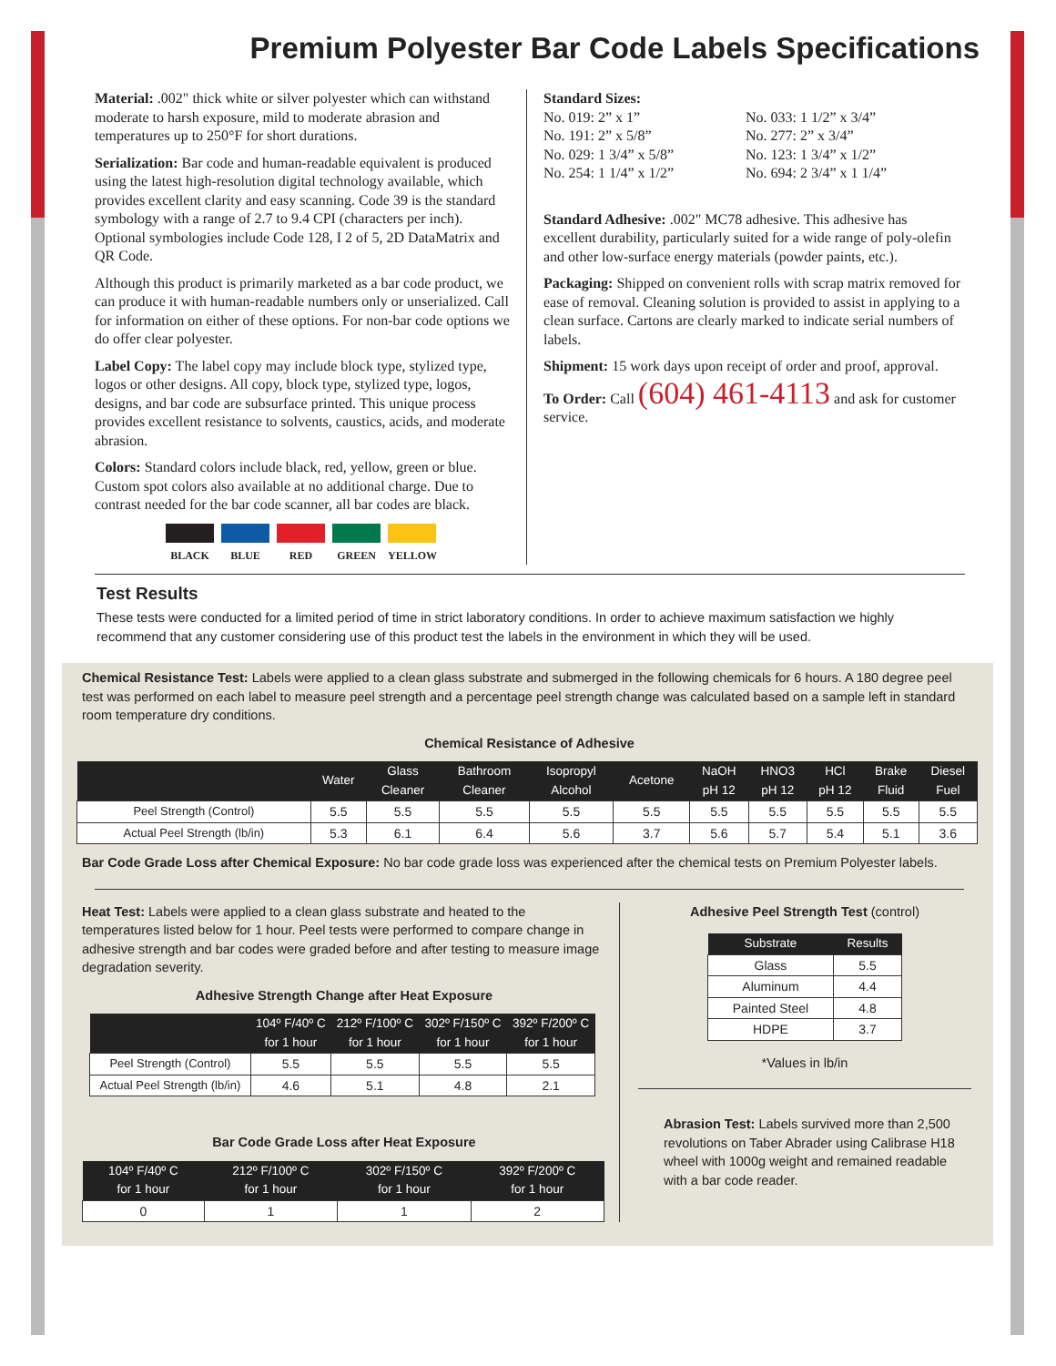Premium Polyester Bar Code Labels Specifications
Material: .002" thick white or silver polyester which can withstand moderate to harsh exposure, mild to moderate abrasion and temperatures up to 250°F for short durations.
Serialization: Bar code and human-readable equivalent is produced using the latest high-resolution digital technology available, which provides excellent clarity and easy scanning. Code 39 is the standard symbology with a range of 2.7 to 9.4 CPI (characters per inch). Optional symbologies include Code 128, I 2 of 5, 2D DataMatrix and QR Code.
Although this product is primarily marketed as a bar code product, we can produce it with human-readable numbers only or unserialized. Call for information on either of these options. For non-bar code options we do offer clear polyester.
Label Copy: The label copy may include block type, stylized type, logos or other designs. All copy, block type, stylized type, logos, designs, and bar code are subsurface printed. This unique process provides excellent resistance to solvents, caustics, acids, and moderate abrasion.
Colors: Standard colors include black, red, yellow, green or blue. Custom spot colors also available at no additional charge. Due to contrast needed for the bar code scanner, all bar codes are black.
BLACK BLUE RED GREEN YELLOW
Standard Sizes:
No. 019: 2” x 1”
No. 191: 2” x 5/8”
No. 029: 1 3/4” x 5/8”
No. 254: 1 1/4” x 1/2”
No. 033: 1 1/2” x 3/4”
No. 277: 2” x 3/4”
No. 123: 1 3/4” x 1/2”
No. 694: 2 3/4” x 1 1/4”
Standard Adhesive: .002" MC78 adhesive. This adhesive has excellent durability, particularly suited for a wide range of poly-olefin and other low-surface energy materials (powder paints, etc.).
Packaging: Shipped on convenient rolls with scrap matrix removed for ease of removal. Cleaning solution is provided to assist in applying to a clean surface. Cartons are clearly marked to indicate serial numbers of labels.
Shipment: 15 work days upon receipt of order and proof, approval.
To Order: Call (604) 461-4113 and ask for customer service.
Test Results
These tests were conducted for a limited period of time in strict laboratory conditions. In order to achieve maximum satisfaction we highly recommend that any customer considering use of this product test the labels in the environment in which they will be used.
Chemical Resistance Test: Labels were applied to a clean glass substrate and submerged in the following chemicals for 6 hours. A 180 degree peel test was performed on each label to measure peel strength and a percentage peel strength change was calculated based on a sample left in standard room temperature dry conditions.
Chemical Resistance of Adhesive
| | Water | Glass Cleaner | Bathroom Cleaner | Isopropyl Alcohol | Acetone | NaOH pH 12 | HNO3 pH 12 | HCl pH 12 | Brake Fluid | Diesel Fuel |
| --- | --- | --- | --- | --- | --- | --- | --- | --- | --- | --- |
| Peel Strength (Control) | 5.5 | 5.5 | 5.5 | 5.5 | 5.5 | 5.5 | 5.5 | 5.5 | 5.5 | 5.5 |
| Actual Peel Strength (lb/in) | 5.3 | 6.1 | 6.4 | 5.6 | 3.7 | 5.6 | 5.7 | 5.4 | 5.1 | 3.6 |
Bar Code Grade Loss after Chemical Exposure: No bar code grade loss was experienced after the chemical tests on Premium Polyester labels.
Heat Test: Labels were applied to a clean glass substrate and heated to the temperatures listed below for 1 hour. Peel tests were performed to compare change in adhesive strength and bar codes were graded before and after testing to measure image degradation severity.
Adhesive Strength Change after Heat Exposure
| | 104º F/40º C for 1 hour | 212º F/100º C for 1 hour | 302º F/150º C for 1 hour | 392º F/200º C for 1 hour |
| --- | --- | --- | --- | --- |
| Peel Strength (Control) | 5.5 | 5.5 | 5.5 | 5.5 |
| Actual Peel Strength (lb/in) | 4.6 | 5.1 | 4.8 | 2.1 |
Bar Code Grade Loss after Heat Exposure
| 104º F/40º C for 1 hour | 212º F/100º C for 1 hour | 302º F/150º C for 1 hour | 392º F/200º C for 1 hour |
| --- | --- | --- | --- |
| 0 | 1 | 1 | 2 |
Adhesive Peel Strength Test (control)
| Substrate | Results |
| --- | --- |
| Glass | 5.5 |
| Aluminum | 4.4 |
| Painted Steel | 4.8 |
| HDPE | 3.7 |
*Values in lb/in
Abrasion Test: Labels survived more than 2,500 revolutions on Taber Abrader using Calibrase H18 wheel with 1000g weight and remained readable with a bar code reader.